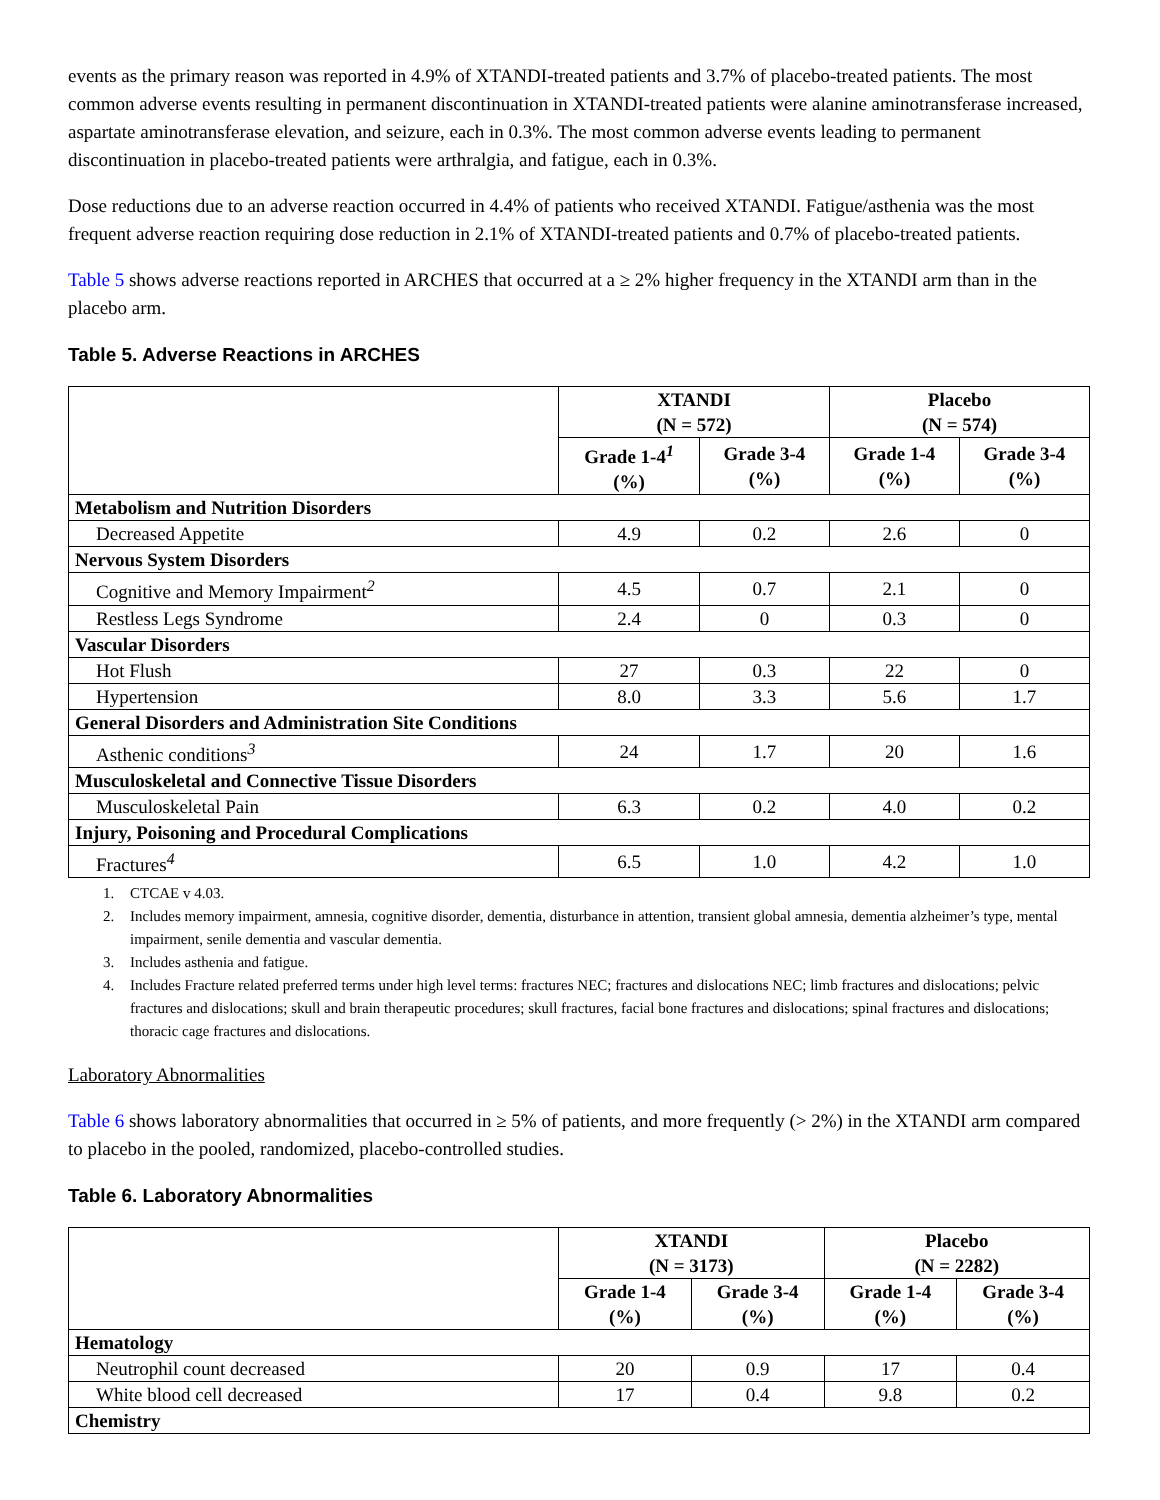events as the primary reason was reported in 4.9% of XTANDI-treated patients and 3.7% of placebo-treated patients. The most common adverse events resulting in permanent discontinuation in XTANDI-treated patients were alanine aminotransferase increased, aspartate aminotransferase elevation, and seizure, each in 0.3%. The most common adverse events leading to permanent discontinuation in placebo-treated patients were arthralgia, and fatigue, each in 0.3%.
Dose reductions due to an adverse reaction occurred in 4.4% of patients who received XTANDI. Fatigue/asthenia was the most frequent adverse reaction requiring dose reduction in 2.1% of XTANDI-treated patients and 0.7% of placebo-treated patients.
Table 5 shows adverse reactions reported in ARCHES that occurred at a ≥ 2% higher frequency in the XTANDI arm than in the placebo arm.
Table 5. Adverse Reactions in ARCHES
| | XTANDI (N = 572) | | Placebo (N = 574) | |
| --- | --- | --- | --- | --- |
| | Grade 1-4<sup>1</sup> (%) | Grade 3-4 (%) | Grade 1-4 (%) | Grade 3-4 (%) |
| Metabolism and Nutrition Disorders | | | | |
| Decreased Appetite | 4.9 | 0.2 | 2.6 | 0 |
| Nervous System Disorders | | | | |
| Cognitive and Memory Impairment<sup>2</sup> | 4.5 | 0.7 | 2.1 | 0 |
| Restless Legs Syndrome | 2.4 | 0 | 0.3 | 0 |
| Vascular Disorders | | | | |
| Hot Flush | 27 | 0.3 | 22 | 0 |
| Hypertension | 8.0 | 3.3 | 5.6 | 1.7 |
| General Disorders and Administration Site Conditions | | | | |
| Asthenic conditions<sup>3</sup> | 24 | 1.7 | 20 | 1.6 |
| Musculoskeletal and Connective Tissue Disorders | | | | |
| Musculoskeletal Pain | 6.3 | 0.2 | 4.0 | 0.2 |
| Injury, Poisoning and Procedural Complications | | | | |
| Fractures<sup>4</sup> | 6.5 | 1.0 | 4.2 | 1.0 |
1. CTCAE v 4.03.
2. Includes memory impairment, amnesia, cognitive disorder, dementia, disturbance in attention, transient global amnesia, dementia alzheimer’s type, mental impairment, senile dementia and vascular dementia.
3. Includes asthenia and fatigue.
4. Includes Fracture related preferred terms under high level terms: fractures NEC; fractures and dislocations NEC; limb fractures and dislocations; pelvic fractures and dislocations; skull and brain therapeutic procedures; skull fractures, facial bone fractures and dislocations; spinal fractures and dislocations; thoracic cage fractures and dislocations.
Laboratory Abnormalities
Table 6 shows laboratory abnormalities that occurred in ≥ 5% of patients, and more frequently (> 2%) in the XTANDI arm compared to placebo in the pooled, randomized, placebo-controlled studies.
Table 6. Laboratory Abnormalities
| | XTANDI (N = 3173) | | Placebo (N = 2282) | |
| --- | --- | --- | --- | --- |
| | Grade 1-4 (%) | Grade 3-4 (%) | Grade 1-4 (%) | Grade 3-4 (%) |
| Hematology | | | | |
| Neutrophil count decreased | 20 | 0.9 | 17 | 0.4 |
| White blood cell decreased | 17 | 0.4 | 9.8 | 0.2 |
| Chemistry | | | | |